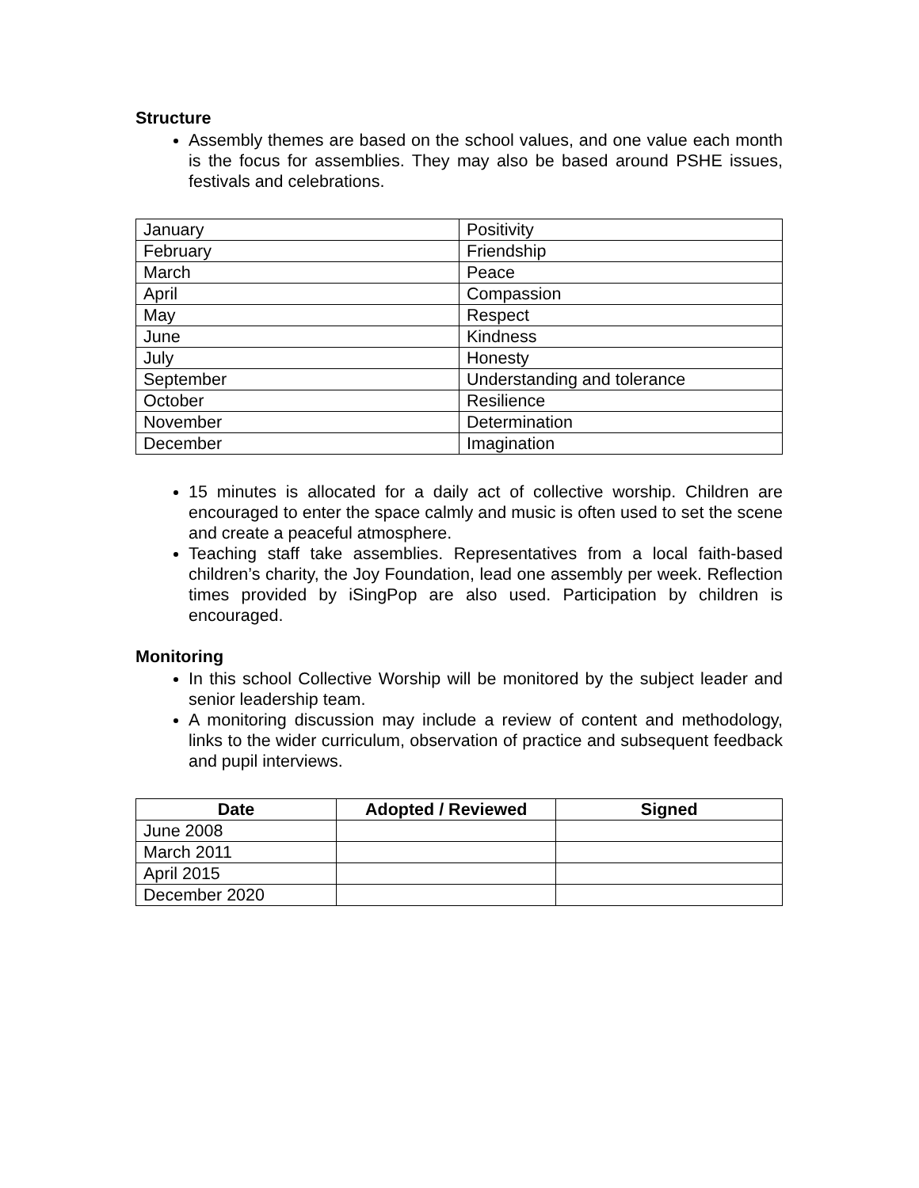Structure
Assembly themes are based on the school values, and one value each month is the focus for assemblies. They may also be based around PSHE issues, festivals and celebrations.
| January | Positivity |
| February | Friendship |
| March | Peace |
| April | Compassion |
| May | Respect |
| June | Kindness |
| July | Honesty |
| September | Understanding and tolerance |
| October | Resilience |
| November | Determination |
| December | Imagination |
15 minutes is allocated for a daily act of collective worship. Children are encouraged to enter the space calmly and music is often used to set the scene and create a peaceful atmosphere.
Teaching staff take assemblies. Representatives from a local faith-based children’s charity, the Joy Foundation, lead one assembly per week. Reflection times provided by iSingPop are also used. Participation by children is encouraged.
Monitoring
In this school Collective Worship will be monitored by the subject leader and senior leadership team.
A monitoring discussion may include a review of content and methodology, links to the wider curriculum, observation of practice and subsequent feedback and pupil interviews.
| Date | Adopted / Reviewed | Signed |
| --- | --- | --- |
| June 2008 | | |
| March 2011 | | |
| April 2015 | | |
| December 2020 | | |